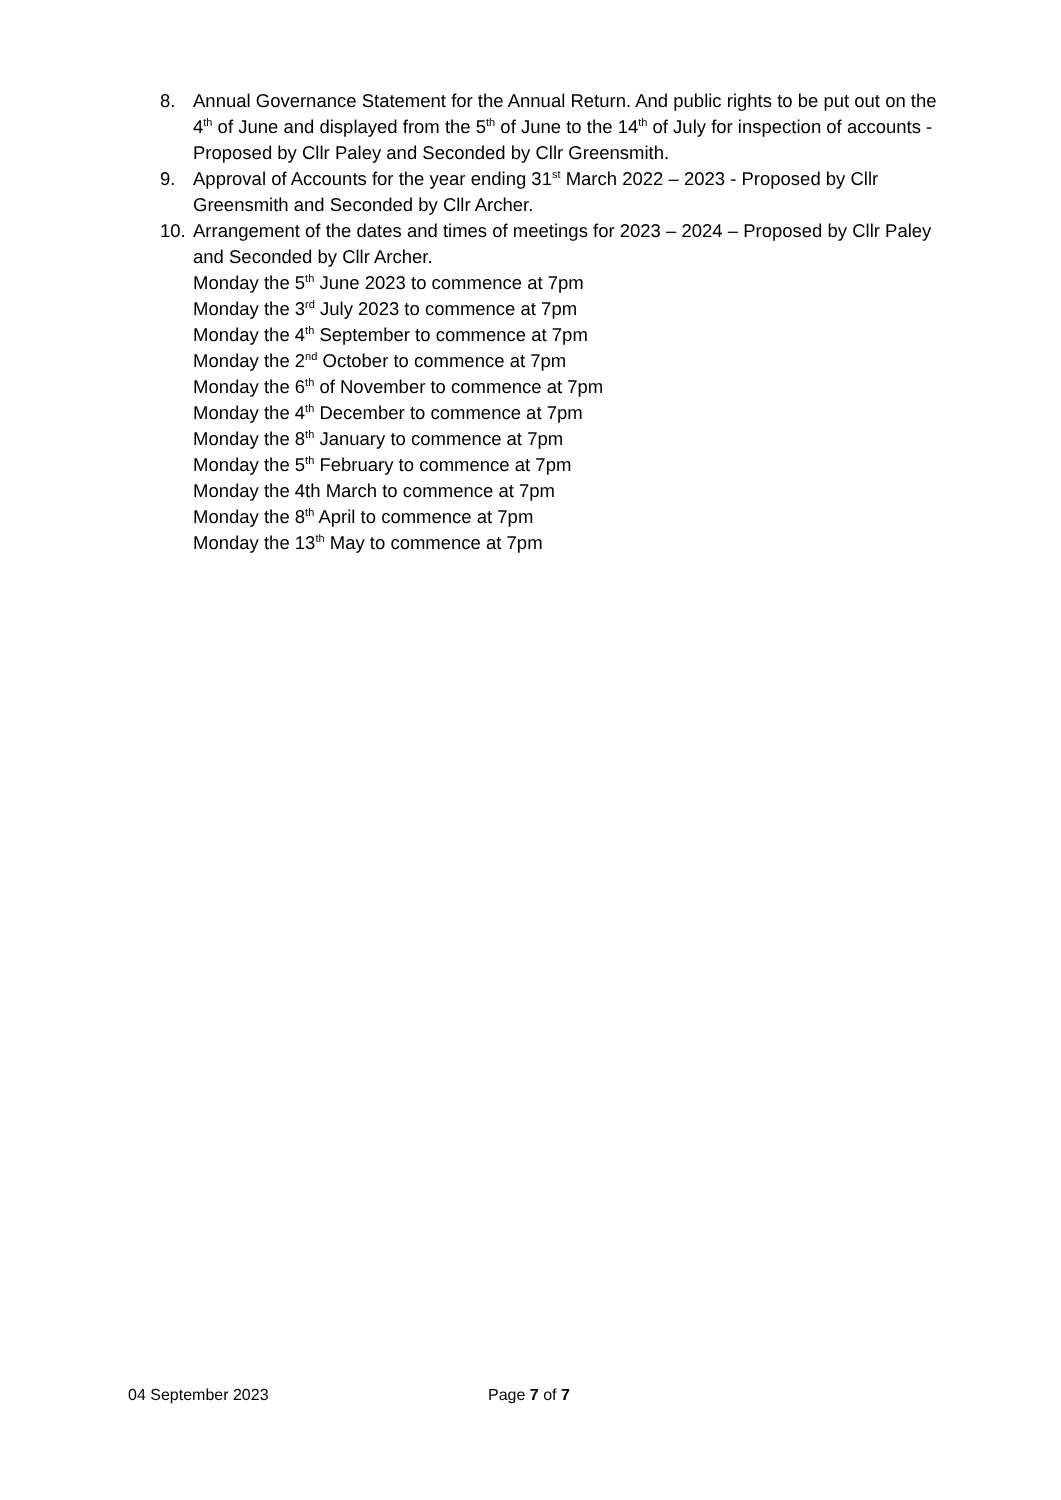8. Annual Governance Statement for the Annual Return. And public rights to be put out on the 4<sup>th</sup> of June and displayed from the 5<sup>th</sup> of June to the 14<sup>th</sup> of July for inspection of accounts - Proposed by Cllr Paley and Seconded by Cllr Greensmith.
9. Approval of Accounts for the year ending 31<sup>st</sup> March 2022 – 2023 - Proposed by Cllr Greensmith and Seconded by Cllr Archer.
10.
Arrangement of the dates and times of meetings for 2023 – 2024 – Proposed by Cllr Paley and Seconded by Cllr Archer.
Monday the 5<sup>th</sup> June 2023 to commence at 7pm
Monday the 3<sup>rd</sup> July 2023 to commence at 7pm
Monday the 4<sup>th</sup> September to commence at 7pm
Monday the 2<sup>nd</sup> October to commence at 7pm
Monday the 6<sup>th</sup> of November to commence at 7pm
Monday the 4<sup>th</sup> December to commence at 7pm
Monday the 8<sup>th</sup> January to commence at 7pm
Monday the 5<sup>th</sup> February to commence at 7pm
Monday the 4th March to commence at 7pm
Monday the 8<sup>th</sup> April to commence at 7pm
Monday the 13<sup>th</sup> May to commence at 7pm
04 September 2023 Page 7 of 7